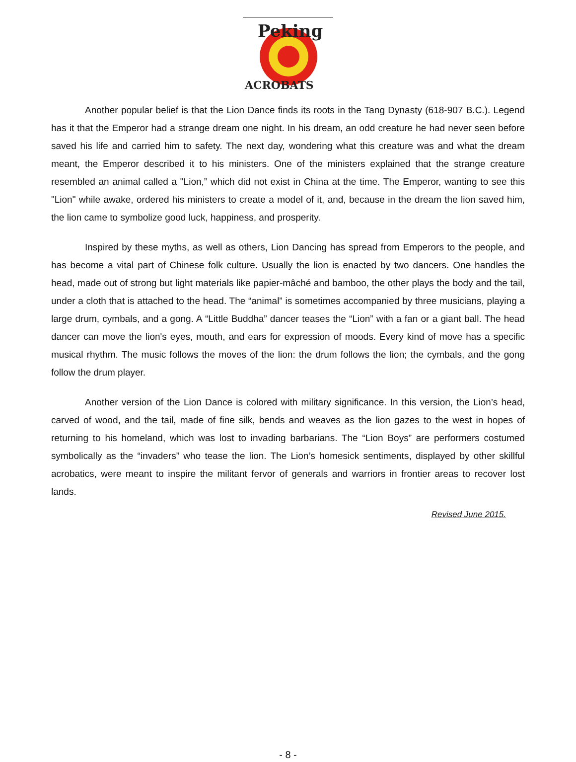Peking
ACROBATS
Another popular belief is that the Lion Dance finds its roots in the Tang Dynasty (618-907 B.C.). Legend has it that the Emperor had a strange dream one night. In his dream, an odd creature he had never seen before saved his life and carried him to safety. The next day, wondering what this creature was and what the dream meant, the Emperor described it to his ministers. One of the ministers explained that the strange creature resembled an animal called a "Lion,” which did not exist in China at the time. The Emperor, wanting to see this "Lion" while awake, ordered his ministers to create a model of it, and, because in the dream the lion saved him, the lion came to symbolize good luck, happiness, and prosperity.
Inspired by these myths, as well as others, Lion Dancing has spread from Emperors to the people, and has become a vital part of Chinese folk culture. Usually the lion is enacted by two dancers. One handles the head, made out of strong but light materials like papier-mâché and bamboo, the other plays the body and the tail, under a cloth that is attached to the head. The “animal” is sometimes accompanied by three musicians, playing a large drum, cymbals, and a gong. A “Little Buddha” dancer teases the “Lion” with a fan or a giant ball. The head dancer can move the lion's eyes, mouth, and ears for expression of moods. Every kind of move has a specific musical rhythm. The music follows the moves of the lion: the drum follows the lion; the cymbals, and the gong follow the drum player.
Another version of the Lion Dance is colored with military significance. In this version, the Lion’s head, carved of wood, and the tail, made of fine silk, bends and weaves as the lion gazes to the west in hopes of returning to his homeland, which was lost to invading barbarians. The “Lion Boys” are performers costumed symbolically as the “invaders” who tease the lion. The Lion’s homesick sentiments, displayed by other skillful acrobatics, were meant to inspire the militant fervor of generals and warriors in frontier areas to recover lost lands.
Revised June 2015.
- 8 -